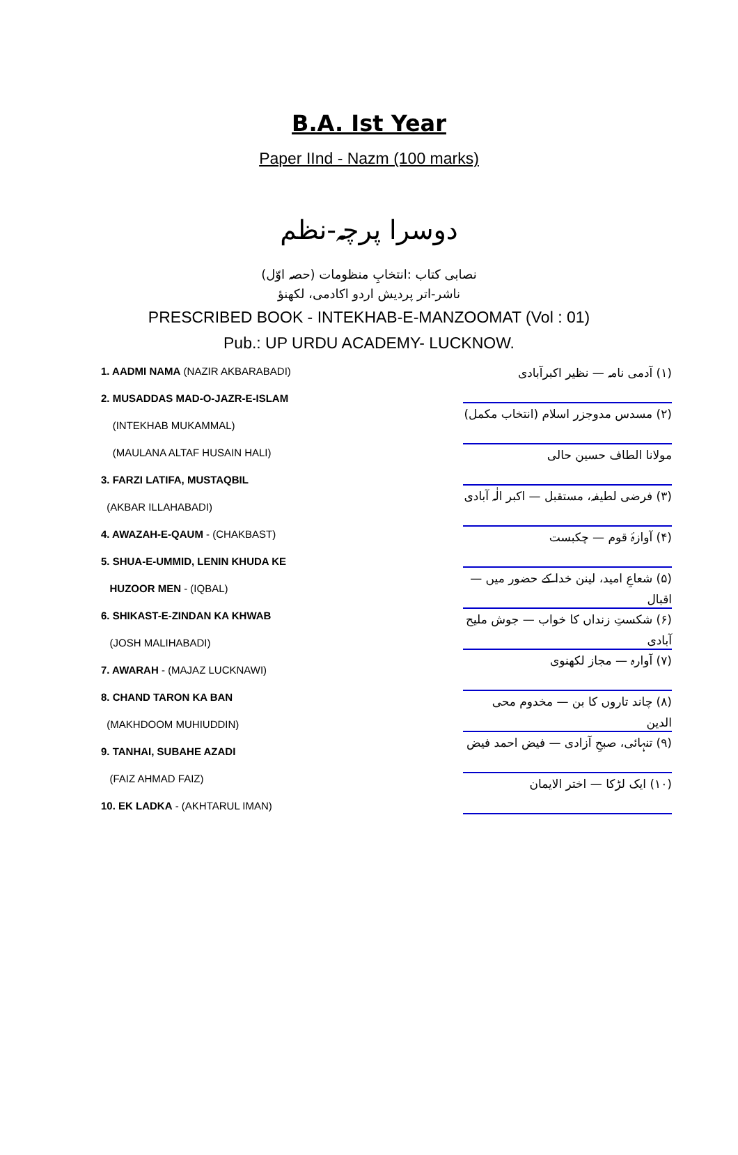B.A. Ist Year
Paper IInd - Nazm (100 marks)
دوسرا پرچہ-نظم
نصابی کتاب :انتخابِ منظومات (حصہ اوّل)
ناشر-اتر پردیش اردو اکادمی، لکھنؤ
PRESCRIBED BOOK - INTEKHAB-E-MANZOOMAT (Vol : 01)
Pub.: UP URDU ACADEMY- LUCKNOW.
1. AADMI NAMA (NAZIR AKBARABADI)
2. MUSADDAS MAD-O-JAZR-E-ISLAM
(INTEKHAB MUKAMMAL)
(MAULANA ALTAF HUSAIN HALI)
3. FARZI LATIFA, MUSTAQBIL
(AKBAR ILLAHABADI)
4. AWAZAH-E-QAUM - (CHAKBAST)
5. SHUA-E-UMMID, LENIN KHUDA KE
HUZOOR MEN - (IQBAL)
6. SHIKAST-E-ZINDAN KA KHWAB
(JOSH MALIHABADI)
7. AWARAH - (MAJAZ LUCKNAWI)
8. CHAND TARON KA BAN
(MAKHDOOM MUHIUDDIN)
9. TANHAI, SUBAHE AZADI
(FAIZ AHMAD FAIZ)
10. EK LADKA - (AKHTARUL IMAN)
(۱) آدمی نامہ — نظیر اکبرآبادی
(۲) مسدس مدوجزر اسلام (انتخاب مکمل)
مولانا الطاف حسین حالی
(۳) فرضی لطیفہ، مستقبل — اکبر الٰہ آبادی
(۴) آوازۂ قوم — چکبست
(۵) شعاعِ امید، لینن خدا کے حضور میں — اقبال
(۶) شکستِ زنداں کا خواب — جوش ملیح آبادی
(۷) آوارہ — مجاز لکھنوی
(۸) چاند تاروں کا بن — مخدوم محی الدین
(۹) تنہائی، صبحِ آزادی — فیض احمد فیض
(۱۰) ایک لڑکا — اختر الایمان